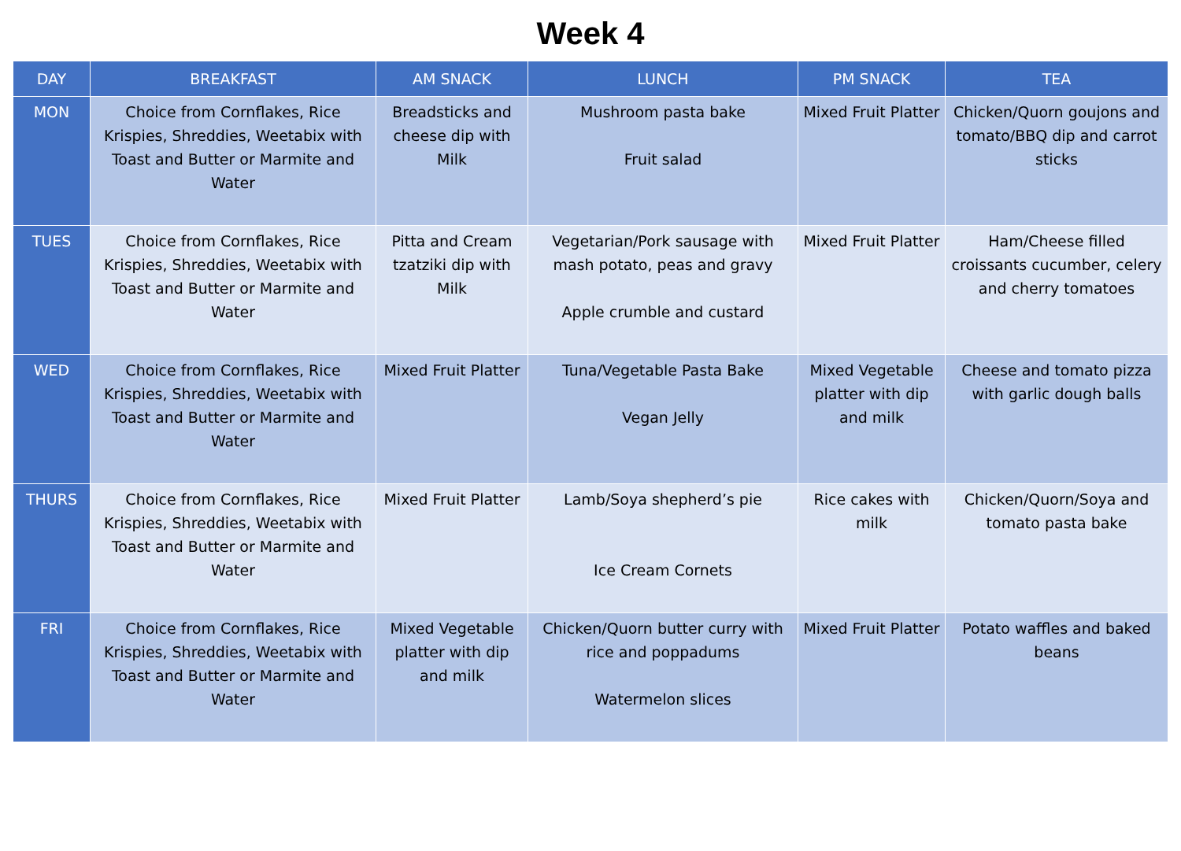Week 4
| DAY | BREAKFAST | AM SNACK | LUNCH | PM SNACK | TEA |
| --- | --- | --- | --- | --- | --- |
| MON | Choice from Cornflakes, Rice Krispies, Shreddies, Weetabix with Toast and Butter or Marmite and Water | Breadsticks and cheese dip with Milk | Mushroom pasta bake Fruit salad | Mixed Fruit Platter | Chicken/Quorn goujons and tomato/BBQ dip and carrot sticks |
| TUES | Choice from Cornflakes, Rice Krispies, Shreddies, Weetabix with Toast and Butter or Marmite and Water | Pitta and Cream tzatziki dip with Milk | Vegetarian/Pork sausage with mash potato, peas and gravy Apple crumble and custard | Mixed Fruit Platter | Ham/Cheese filled croissants cucumber, celery and cherry tomatoes |
| WED | Choice from Cornflakes, Rice Krispies, Shreddies, Weetabix with Toast and Butter or Marmite and Water | Mixed Fruit Platter | Tuna/Vegetable Pasta Bake Vegan Jelly | Mixed Vegetable platter with dip and milk | Cheese and tomato pizza with garlic dough balls |
| THURS | Choice from Cornflakes, Rice Krispies, Shreddies, Weetabix with Toast and Butter or Marmite and Water | Mixed Fruit Platter | Lamb/Soya shepherd’s pie Ice Cream Cornets | Rice cakes with milk | Chicken/Quorn/Soya and tomato pasta bake |
| FRI | Choice from Cornflakes, Rice Krispies, Shreddies, Weetabix with Toast and Butter or Marmite and Water | Mixed Vegetable platter with dip and milk | Chicken/Quorn butter curry with rice and poppadums Watermelon slices | Mixed Fruit Platter | Potato waffles and baked beans |